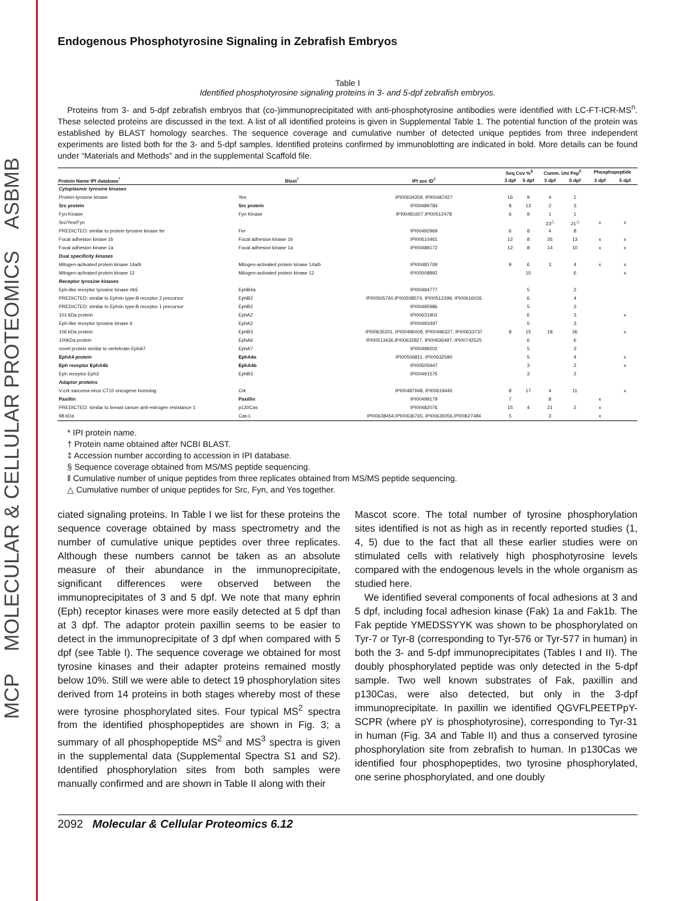MCP MOLECULAR & CELLULAR PROTEOMICS ASBMB
Endogenous Phosphotyrosine Signaling in Zebrafish Embryos
Table I
Identified phosphotyrosine signaling proteins in 3- and 5-dpf zebrafish embryos.
Proteins from 3- and 5-dpf zebrafish embryos that (co-)immunoprecipitated with anti-phosphotyrosine antibodies were identified with LC-FT-ICR-MS<sup>n</sup>. These selected proteins are discussed in the text. A list of all identified proteins is given in Supplemental Table 1. The potential function of the protein was established by BLAST homology searches. The sequence coverage and cumulative number of detected unique peptides from three independent experiments are listed both for the 3- and 5-dpf samples. Identified proteins confirmed by immunoblotting are indicated in bold. More details can be found under “Materials and Methods” and in the supplemental Scaffold file.
| | | | Seq Cov %<sup>§</sup> | | Cumm. Uni Pep<sup>‖</sup> | | Phosphopeptide | |
| --- | --- | --- | --- | --- | --- | --- | --- | --- |
| Protein Name IPI database<sup>*</sup> | Blast<sup>†</sup> | IPI acc ID<sup>‡</sup> | 3 dpf | 5 dpf | 3 dpf | 5 dpf | 3 dpf | 5 dpf |
| Cytoplasmic tyrosine kinases | | | | | | | | |
| Protein-tyrosine kinase | Yes | IPI00634359, IPI00487427 | 16 | 9 | 4 | 1 | | |
| Src protein | Src protein | IPI00489784 | 8 | 13 | 2 | 3 | | |
| Fyn Kinase | Fyn Kinase | IPI00481607,IPI00512478 | 6 | 9 | 1 | 1 | | |
| Src/Yes/Fyn | | | | | 23<sup>△</sup> | 21<sup>△</sup> | x | x |
| PREDICTED: similar to protein tyrosine kinase fer | Fer | IPI00492969 | 6 | 8 | 4 | 8 | | |
| Focal adhesion kinase 1b | Focal adhesion kinase 1b | IPI00510461 | 12 | 8 | 26 | 13 | x | x |
| Focal adhesion kinase 1a | Focal adhesion kinase 1a | IPI00488172 | 12 | 8 | 14 | 10 | x | x |
| Dual specificity kinases | | | | | | | | |
| Mitogen-activated protein kinase 14a/b | Mitogen-activated protein kinase 14a/b | IPI00481769 | 9 | 6 | 3 | 4 | x | x |
| Mitogen-activated protein kinase 12 | Mitogen-activated protein kinase 12 | IPI00508892 | | 15 | | 6 | | x |
| Receptor tyrosine kinases | | | | | | | | |
| Eph-like receptor tyrosine kinase rtk5 | EphB4a | IPI00494777 | | 5 | | 2 | | |
| PREDICTED: similar to Ephrin type-B receptor 2 precursor | EphB2 | IPI00505760,IPI00508574, IPI00512299, IPI00616026 | | 6 | | 4 | | |
| PREDICTED: similar to Ephrin type-B receptor 1 precursor | EphB2 | IPI00495986 | | 5 | | 3 | | |
| 101 kDa protein | EphA2 | IPI00631901 | | 6 | | 3 | | x |
| Eph-like receptor tyrosine kinase 6 | EphA2 | IPI00493497 | | 5 | | 3 | | |
| 106 kDa protein | EphB3 | IPI00635201, IPI00496009, IPI00496327, IPI00633737 | 8 | 15 | 18 | 26 | | x |
| 100kDa protein | EphA6 | IPI00513436,IPI00632827, IPI00636497, IPI00742525 | | 6 | | 6 | | |
| novel protein similar to vertebrate EphA7 | EphA7 | IPI00499202 | | 5 | | 3 | | |
| EphA4 protein | EphA4a | IPI00506811, IPI00632580 | | 5 | | 4 | | x |
| Eph receptor EphA4b | EphA4b | IPI00505947 | | 3 | | 2 | | x |
| Eph receptor Eph3 | EphB3 | IPI00491575 | | 3 | | 2 | | |
| Adaptor proteins | | | | | | | | |
| V-crk sarcoma virus CT10 oncogene homolog | Crk | IPI00487948, IPI00619445 | 8 | 17 | 4 | 11 | | x |
| Paxillin | Paxillin | IPI00499179 | 7 | | 8 | | x | |
| PREDICTED: similar to breast cancer anti-estrogen resistance 1 | p130Cas | IPI00482076 | 15 | 4 | 21 | 2 | x | |
| 98 kDa | Cas-L | IPI00638454,IPI00636765, IPI00635056,IPI00627484 | 5 | | 3 | | x | |
* IPI protein name.
† Protein name obtained after NCBI BLAST.
‡ Accession number according to accession in IPI database.
§ Sequence coverage obtained from MS/MS peptide sequencing.
‖ Cumulative number of unique peptides from three replicates obtained from MS/MS peptide sequencing.
△ Cumulative number of unique peptides for Src, Fyn, and Yes together.
ciated signaling proteins. In Table I we list for these proteins the sequence coverage obtained by mass spectrometry and the number of cumulative unique peptides over three replicates. Although these numbers cannot be taken as an absolute measure of their abundance in the immunoprecipitate, significant differences were observed between the immunoprecipitates of 3 and 5 dpf. We note that many ephrin (Eph) receptor kinases were more easily detected at 5 dpf than at 3 dpf. The adaptor protein paxillin seems to be easier to detect in the immunoprecipitate of 3 dpf when compared with 5 dpf (see Table I). The sequence coverage we obtained for most tyrosine kinases and their adapter proteins remained mostly below 10%. Still we were able to detect 19 phosphorylation sites derived from 14 proteins in both stages whereby most of these were tyrosine phosphorylated sites. Four typical MS<sup>2</sup> spectra from the identified phosphopeptides are shown in Fig. 3; a summary of all phosphopeptide MS<sup>2</sup> and MS<sup>3</sup> spectra is given in the supplemental data (Supplemental Spectra S1 and S2). Identified phosphorylation sites from both samples were manually confirmed and are shown in Table II along with their
Mascot score. The total number of tyrosine phosphorylation sites identified is not as high as in recently reported studies (1, 4, 5) due to the fact that all these earlier studies were on stimulated cells with relatively high phosphotyrosine levels compared with the endogenous levels in the whole organism as studied here.
We identified several components of focal adhesions at 3 and 5 dpf, including focal adhesion kinase (Fak) 1a and Fak1b. The Fak peptide YMEDSSYYK was shown to be phosphorylated on Tyr-7 or Tyr-8 (corresponding to Tyr-576 or Tyr-577 in human) in both the 3- and 5-dpf immunoprecipitates (Tables I and II). The doubly phosphorylated peptide was only detected in the 5-dpf sample. Two well known substrates of Fak, paxillin and p130Cas, were also detected, but only in the 3-dpf immunoprecipitate. In paxillin we identified QGVFLPEETPpY-SCPR (where pY is phosphotyrosine), corresponding to Tyr-31 in human (Fig. 3A and Table II) and thus a conserved tyrosine phosphorylation site from zebrafish to human. In p130Cas we identified four phosphopeptides, two tyrosine phosphorylated, one serine phosphorylated, and one doubly
2092 Molecular & Cellular Proteomics 6.12